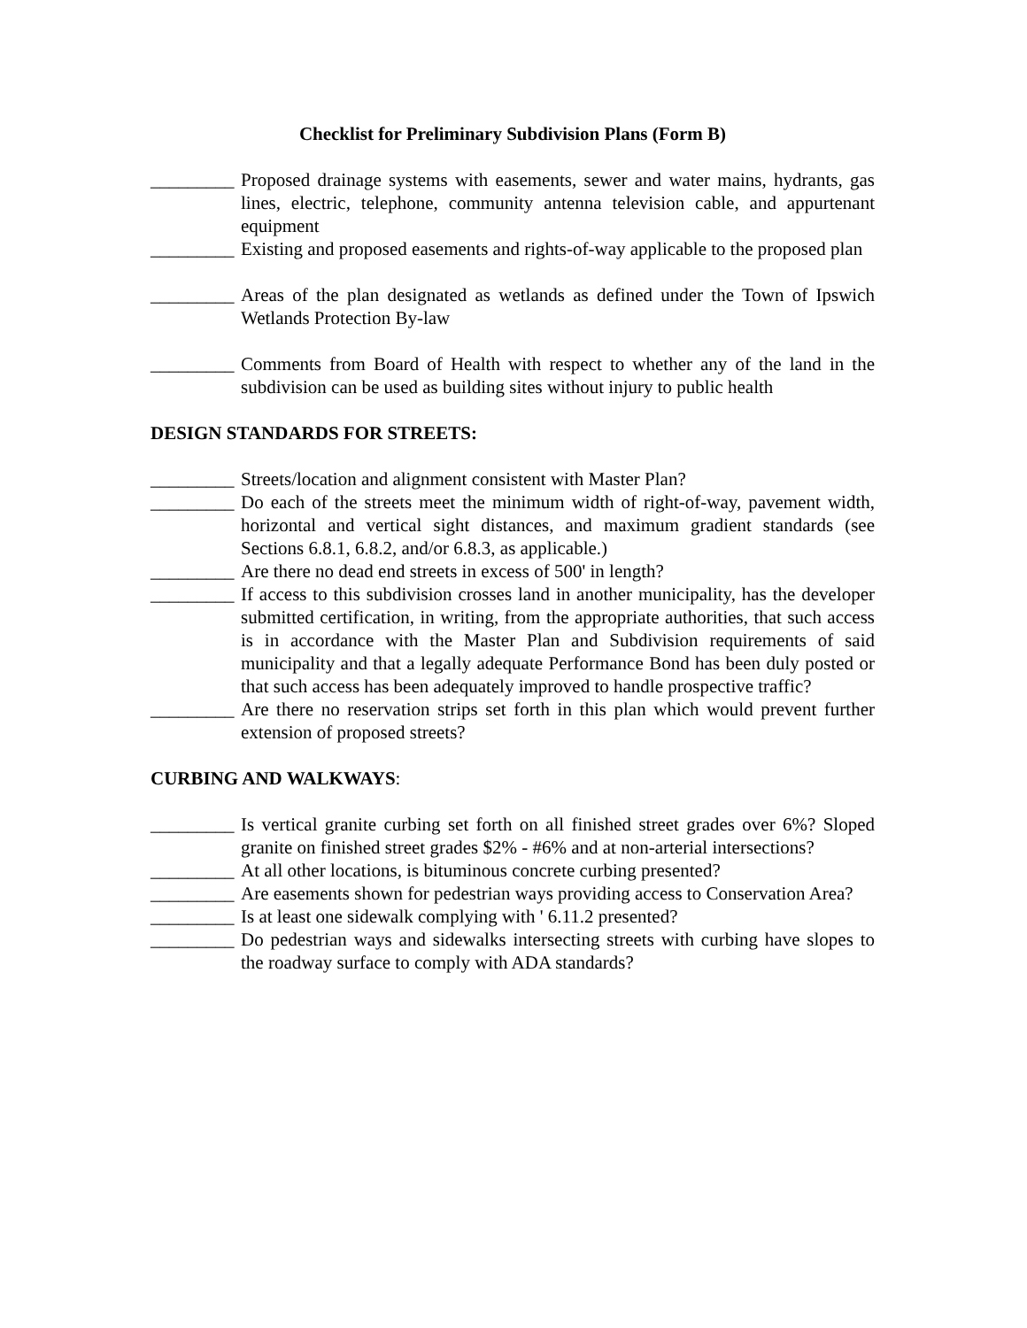Checklist for Preliminary Subdivision Plans (Form B)
_________ Proposed drainage systems with easements, sewer and water mains, hydrants, gas lines, electric, telephone, community antenna television cable, and appurtenant equipment
_________ Existing and proposed easements and rights-of-way applicable to the proposed plan
_________ Areas of the plan designated as wetlands as defined under the Town of Ipswich Wetlands Protection By-law
_________ Comments from Board of Health with respect to whether any of the land in the subdivision can be used as building sites without injury to public health
DESIGN STANDARDS FOR STREETS:
_________ Streets/location and alignment consistent with Master Plan?
_________ Do each of the streets meet the minimum width of right-of-way, pavement width, horizontal and vertical sight distances, and maximum gradient standards (see Sections 6.8.1, 6.8.2, and/or 6.8.3, as applicable.)
_________ Are there no dead end streets in excess of 500' in length?
_________ If access to this subdivision crosses land in another municipality, has the developer submitted certification, in writing, from the appropriate authorities, that such access is in accordance with the Master Plan and Subdivision requirements of said municipality and that a legally adequate Performance Bond has been duly posted or that such access has been adequately improved to handle prospective traffic?
_________ Are there no reservation strips set forth in this plan which would prevent further extension of proposed streets?
CURBING AND WALKWAYS:
_________ Is vertical granite curbing set forth on all finished street grades over 6%? Sloped granite on finished street grades $2% - #6% and at non-arterial intersections?
_________ At all other locations, is bituminous concrete curbing presented?
_________ Are easements shown for pedestrian ways providing access to Conservation Area?
_________ Is at least one sidewalk complying with ' 6.11.2 presented?
_________ Do pedestrian ways and sidewalks intersecting streets with curbing have slopes to the roadway surface to comply with ADA standards?